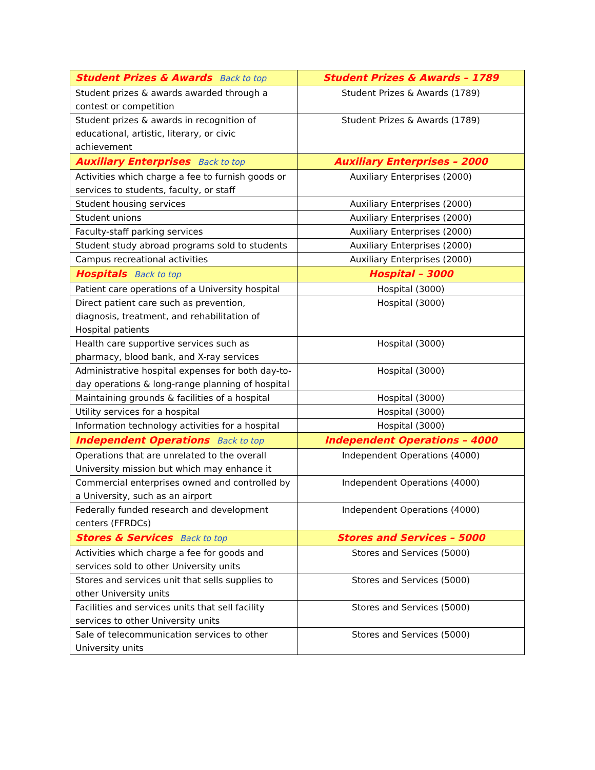| Student Prizes & Awards Back to top | Student Prizes & Awards – 1789 |
| --- | --- |
| Student prizes & awards awarded through a contest or competition | Student Prizes & Awards (1789) |
| Student prizes & awards in recognition of educational, artistic, literary, or civic achievement | Student Prizes & Awards (1789) |
| Auxiliary Enterprises Back to top | Auxiliary Enterprises – 2000 |
| Activities which charge a fee to furnish goods or services to students, faculty, or staff | Auxiliary Enterprises (2000) |
| Student housing services | Auxiliary Enterprises (2000) |
| Student unions | Auxiliary Enterprises (2000) |
| Faculty-staff parking services | Auxiliary Enterprises (2000) |
| Student study abroad programs sold to students | Auxiliary Enterprises (2000) |
| Campus recreational activities | Auxiliary Enterprises (2000) |
| Hospitals Back to top | Hospital – 3000 |
| Patient care operations of a University hospital | Hospital (3000) |
| Direct patient care such as prevention, diagnosis, treatment, and rehabilitation of Hospital patients | Hospital (3000) |
| Health care supportive services such as pharmacy, blood bank, and X-ray services | Hospital (3000) |
| Administrative hospital expenses for both day-to-day operations & long-range planning of hospital | Hospital (3000) |
| Maintaining grounds & facilities of a hospital | Hospital (3000) |
| Utility services for a hospital | Hospital (3000) |
| Information technology activities for a hospital | Hospital (3000) |
| Independent Operations Back to top | Independent Operations – 4000 |
| Operations that are unrelated to the overall University mission but which may enhance it | Independent Operations (4000) |
| Commercial enterprises owned and controlled by a University, such as an airport | Independent Operations (4000) |
| Federally funded research and development centers (FFRDCs) | Independent Operations (4000) |
| Stores & Services Back to top | Stores and Services – 5000 |
| Activities which charge a fee for goods and services sold to other University units | Stores and Services (5000) |
| Stores and services unit that sells supplies to other University units | Stores and Services (5000) |
| Facilities and services units that sell facility services to other University units | Stores and Services (5000) |
| Sale of telecommunication services to other University units | Stores and Services (5000) |